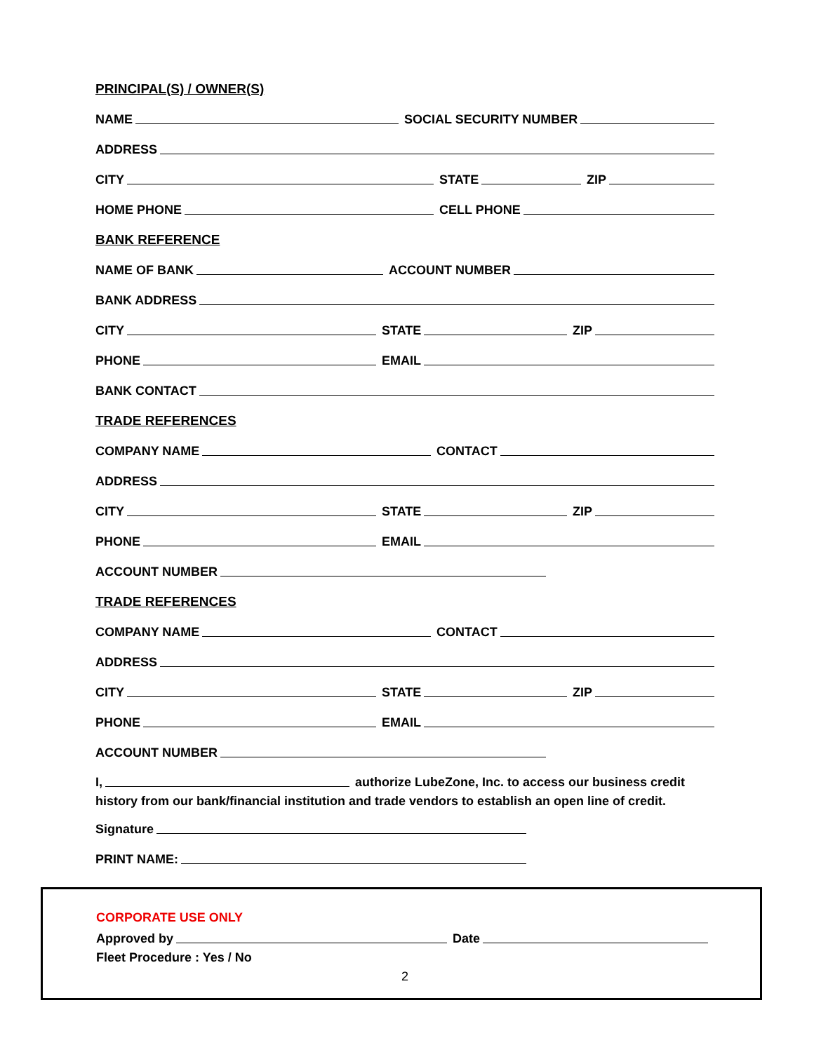PRINCIPAL(S) / OWNER(S)
NAME
SOCIAL SECURITY NUMBER
ADDRESS
CITY
STATE
ZIP
HOME PHONE
CELL PHONE
BANK REFERENCE
NAME OF BANK
ACCOUNT NUMBER
BANK ADDRESS
CITY
STATE
ZIP
PHONE
EMAIL
BANK CONTACT
TRADE REFERENCES
COMPANY NAME
CONTACT
ADDRESS
CITY
STATE
ZIP
PHONE
EMAIL
ACCOUNT NUMBER
TRADE REFERENCES
COMPANY NAME
CONTACT
ADDRESS
CITY
STATE
ZIP
PHONE
EMAIL
ACCOUNT NUMBER
I,
authorize LubeZone, Inc. to access our business credit
history from our bank/financial institution and trade vendors to establish an open line of credit.
Signature
PRINT NAME:
CORPORATE USE ONLY
Approved by
Date
Fleet Procedure : Yes / No
2